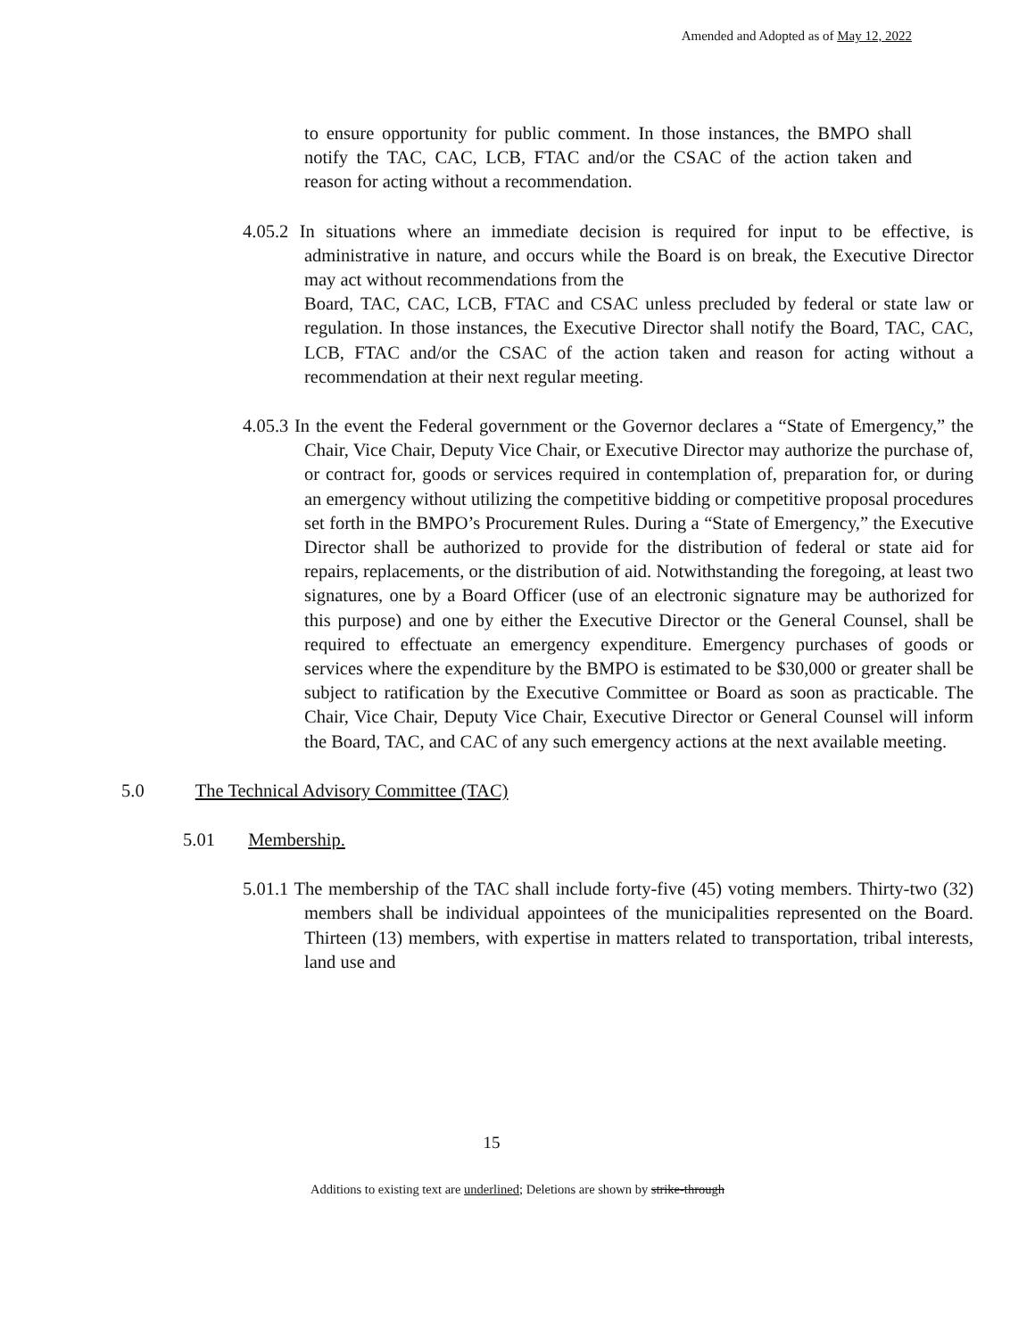Amended and Adopted as of May 12, 2022
to ensure opportunity for public comment. In those instances, the BMPO shall notify the TAC, CAC, LCB, FTAC and/or the CSAC of the action taken and reason for acting without a recommendation.
4.05.2 In situations where an immediate decision is required for input to be effective, is administrative in nature, and occurs while the Board is on break, the Executive Director may act without recommendations from the
Board, TAC, CAC, LCB, FTAC and CSAC unless precluded by federal or state law or regulation. In those instances, the Executive Director shall notify the Board, TAC, CAC, LCB, FTAC and/or the CSAC of the action taken and reason for acting without a recommendation at their next regular meeting.
4.05.3 In the event the Federal government or the Governor declares a “State of Emergency,” the Chair, Vice Chair, Deputy Vice Chair, or Executive Director may authorize the purchase of, or contract for, goods or services required in contemplation of, preparation for, or during an emergency without utilizing the competitive bidding or competitive proposal procedures set forth in the BMPO’s Procurement Rules. During a “State of Emergency,” the Executive Director shall be authorized to provide for the distribution of federal or state aid for repairs, replacements, or the distribution of aid. Notwithstanding the foregoing, at least two signatures, one by a Board Officer (use of an electronic signature may be authorized for this purpose) and one by either the Executive Director or the General Counsel, shall be required to effectuate an emergency expenditure. Emergency purchases of goods or services where the expenditure by the BMPO is estimated to be $30,000 or greater shall be subject to ratification by the Executive Committee or Board as soon as practicable. The Chair, Vice Chair, Deputy Vice Chair, Executive Director or General Counsel will inform the Board, TAC, and CAC of any such emergency actions at the next available meeting.
5.0 The Technical Advisory Committee (TAC)
5.01 Membership.
5.01.1 The membership of the TAC shall include forty-five (45) voting members. Thirty-two (32) members shall be individual appointees of the municipalities represented on the Board. Thirteen (13) members, with expertise in matters related to transportation, tribal interests, land use and
15
Additions to existing text are underlined; Deletions are shown by strike-through